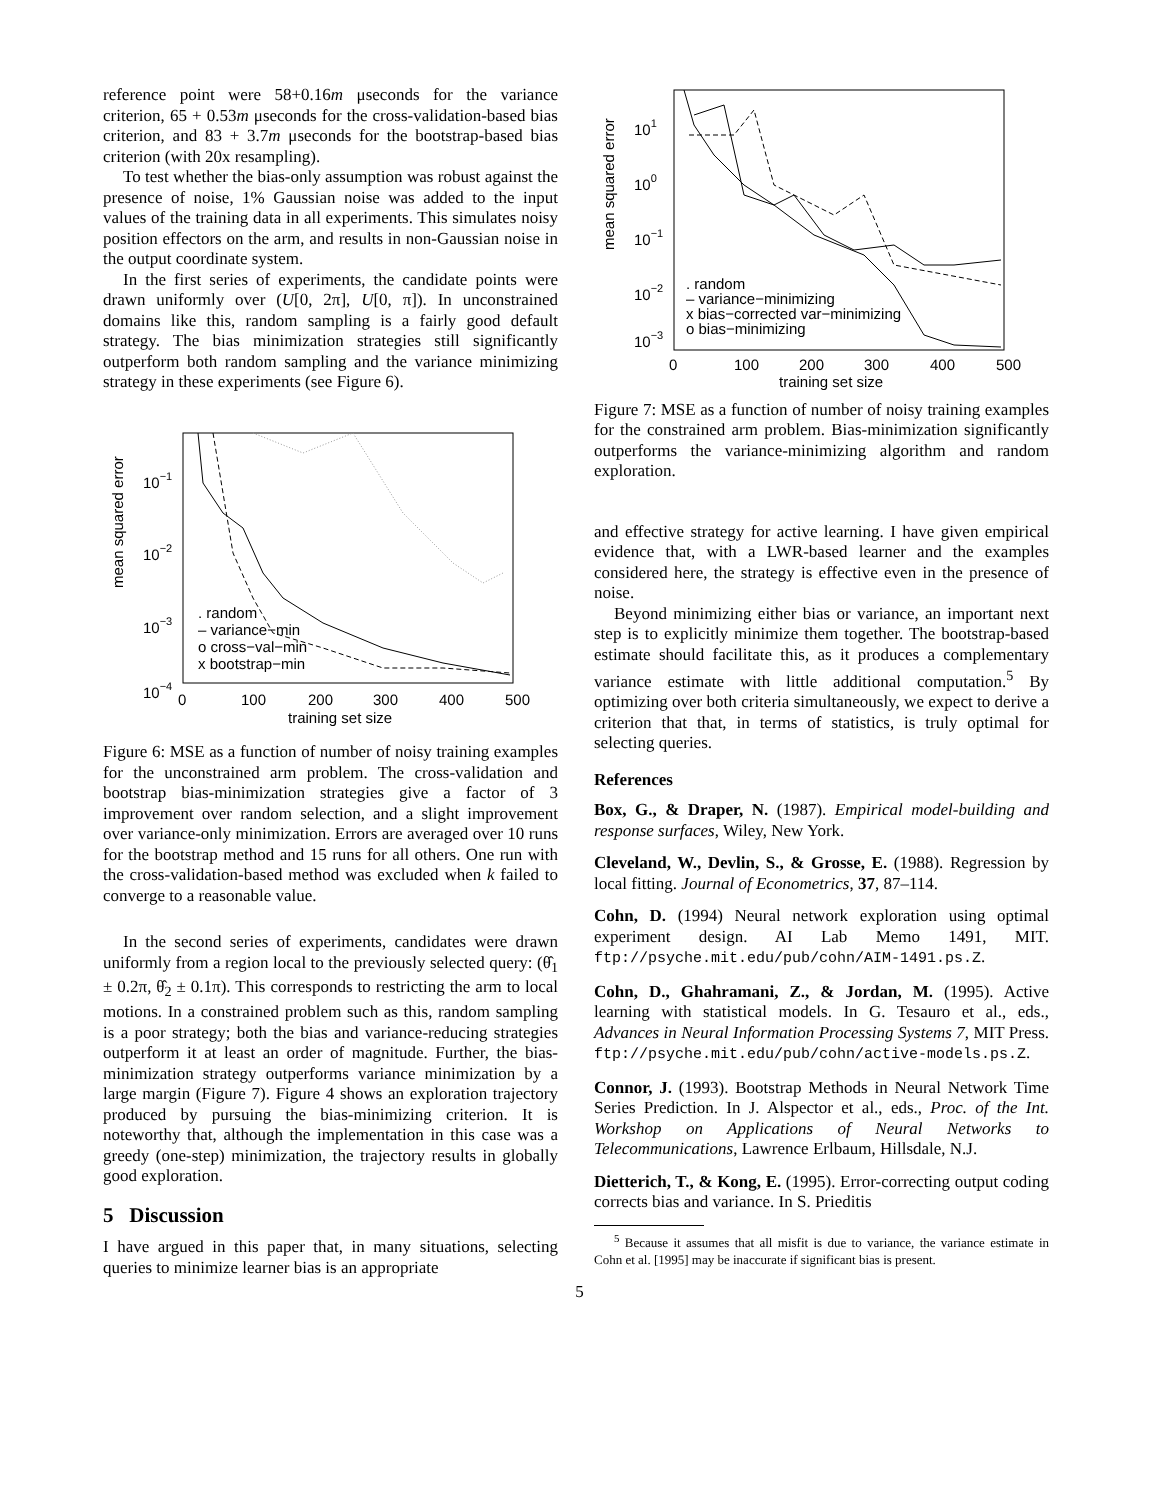reference point were 58+0.16m μseconds for the variance criterion, 65 + 0.53m μseconds for the cross-validation-based bias criterion, and 83 + 3.7m μseconds for the bootstrap-based bias criterion (with 20x resampling).
To test whether the bias-only assumption was robust against the presence of noise, 1% Gaussian noise was added to the input values of the training data in all experiments. This simulates noisy position effectors on the arm, and results in non-Gaussian noise in the output coordinate system.
In the first series of experiments, the candidate points were drawn uniformly over (U[0, 2π], U[0, π]). In unconstrained domains like this, random sampling is a fairly good default strategy. The bias minimization strategies still significantly outperform both random sampling and the variance minimizing strategy in these experiments (see Figure 6).
mean squared error
10−1
10−2
10−3
10−4
0
100
200
300
400
500
training set size
. random
– variance−min
o cross−val−min
x bootstrap−min
Figure 6: MSE as a function of number of noisy training examples for the unconstrained arm problem. The cross-validation and bootstrap bias-minimization strategies give a factor of 3 improvement over random selection, and a slight improvement over variance-only minimization. Errors are averaged over 10 runs for the bootstrap method and 15 runs for all others. One run with the cross-validation-based method was excluded when k failed to converge to a reasonable value.
In the second series of experiments, candidates were drawn uniformly from a region local to the previously selected query: (θ̂<sub>1</sub> ± 0.2π, θ̂<sub>2</sub> ± 0.1π). This corresponds to restricting the arm to local motions. In a constrained problem such as this, random sampling is a poor strategy; both the bias and variance-reducing strategies outperform it at least an order of magnitude. Further, the bias-minimization strategy outperforms variance minimization by a large margin (Figure 7). Figure 4 shows an exploration trajectory produced by pursuing the bias-minimizing criterion. It is noteworthy that, although the implementation in this case was a greedy (one-step) minimization, the trajectory results in globally good exploration.
5 Discussion
I have argued in this paper that, in many situations, selecting queries to minimize learner bias is an appropriate
mean squared error
101
100
10−1
10−2
10−3
0
100
200
300
400
500
training set size
. random
– variance−minimizing
x bias−corrected var−minimizing
o bias−minimizing
Figure 7: MSE as a function of number of noisy training examples for the constrained arm problem. Bias-minimization significantly outperforms the variance-minimizing algorithm and random exploration.
and effective strategy for active learning. I have given empirical evidence that, with a LWR-based learner and the examples considered here, the strategy is effective even in the presence of noise.
Beyond minimizing either bias or variance, an important next step is to explicitly minimize them together. The bootstrap-based estimate should facilitate this, as it produces a complementary variance estimate with little additional computation.<sup>5</sup> By optimizing over both criteria simultaneously, we expect to derive a criterion that that, in terms of statistics, is truly optimal for selecting queries.
References
Box, G., & Draper, N. (1987). Empirical model-building and response surfaces, Wiley, New York.
Cleveland, W., Devlin, S., & Grosse, E. (1988). Regression by local fitting. Journal of Econometrics, 37, 87–114.
Cohn, D. (1994) Neural network exploration using optimal experiment design. AI Lab Memo 1491, MIT. ftp://psyche.mit.edu/pub/cohn/AIM-1491.ps.Z.
Cohn, D., Ghahramani, Z., & Jordan, M. (1995). Active learning with statistical models. In G. Tesauro et al., eds., Advances in Neural Information Processing Systems 7, MIT Press. ftp://psyche.mit.edu/pub/cohn/active-models.ps.Z.
Connor, J. (1993). Bootstrap Methods in Neural Network Time Series Prediction. In J. Alspector et al., eds., Proc. of the Int. Workshop on Applications of Neural Networks to Telecommunications, Lawrence Erlbaum, Hillsdale, N.J.
Dietterich, T., & Kong, E. (1995). Error-correcting output coding corrects bias and variance. In S. Prieditis
<sup>5</sup> Because it assumes that all misfit is due to variance, the variance estimate in Cohn et al. [1995] may be inaccurate if significant bias is present.
5